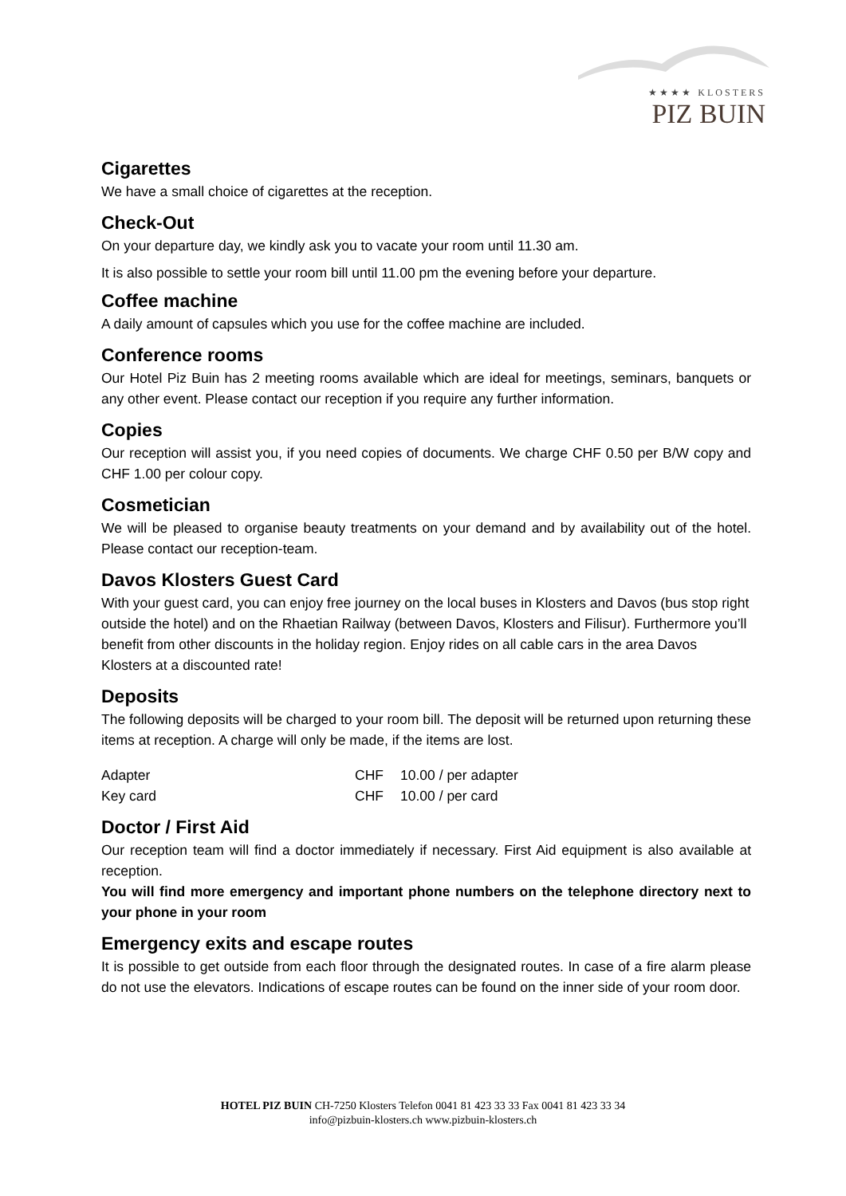★★★★ KLOSTERS
PIZ BUIN
Cigarettes
We have a small choice of cigarettes at the reception.
Check-Out
On your departure day, we kindly ask you to vacate your room until 11.30 am.
It is also possible to settle your room bill until 11.00 pm the evening before your departure.
Coffee machine
A daily amount of capsules which you use for the coffee machine are included.
Conference rooms
Our Hotel Piz Buin has 2 meeting rooms available which are ideal for meetings, seminars, banquets or any other event. Please contact our reception if you require any further information.
Copies
Our reception will assist you, if you need copies of documents. We charge CHF 0.50 per B/W copy and CHF 1.00 per colour copy.
Cosmetician
We will be pleased to organise beauty treatments on your demand and by availability out of the hotel. Please contact our reception-team.
Davos Klosters Guest Card
With your guest card, you can enjoy free journey on the local buses in Klosters and Davos (bus stop right outside the hotel) and on the Rhaetian Railway (between Davos, Klosters and Filisur). Furthermore you’ll benefit from other discounts in the holiday region. Enjoy rides on all cable cars in the area Davos Klosters at a discounted rate!
Deposits
The following deposits will be charged to your room bill. The deposit will be returned upon returning these items at reception. A charge will only be made, if the items are lost.
| Adapter | CHF | 10.00 / per adapter |
| Key card | CHF | 10.00 / per card |
Doctor / First Aid
Our reception team will find a doctor immediately if necessary. First Aid equipment is also available at reception.
You will find more emergency and important phone numbers on the telephone directory next to your phone in your room
Emergency exits and escape routes
It is possible to get outside from each floor through the designated routes. In case of a fire alarm please do not use the elevators. Indications of escape routes can be found on the inner side of your room door.
HOTEL PIZ BUIN CH-7250 Klosters Telefon 0041 81 423 33 33 Fax 0041 81 423 33 34
info@pizbuin-klosters.ch www.pizbuin-klosters.ch